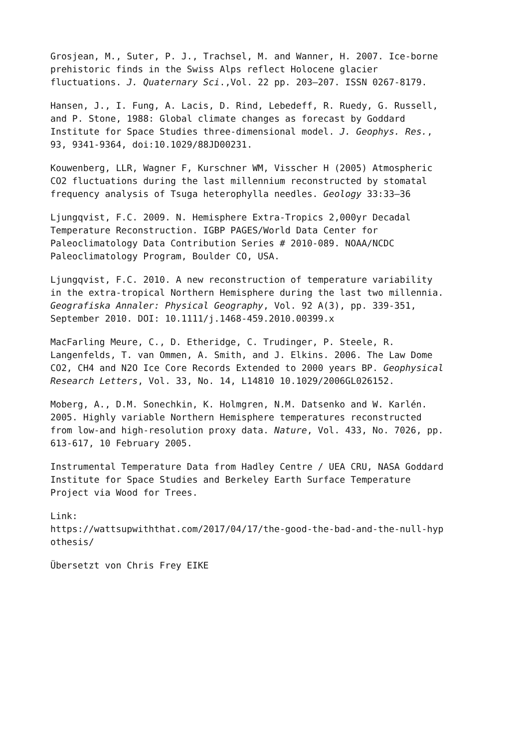Grosjean, M., Suter, P. J., Trachsel, M. and Wanner, H. 2007. Ice-borne prehistoric finds in the Swiss Alps reflect Holocene glacier fluctuations. J. Quaternary Sci.,Vol. 22 pp. 203–207. ISSN 0267-8179.
Hansen, J., I. Fung, A. Lacis, D. Rind, Lebedeff, R. Ruedy, G. Russell, and P. Stone, 1988: Global climate changes as forecast by Goddard Institute for Space Studies three-dimensional model. J. Geophys. Res., 93, 9341-9364, doi:10.1029/88JD00231.
Kouwenberg, LLR, Wagner F, Kurschner WM, Visscher H (2005) Atmospheric CO2 fluctuations during the last millennium reconstructed by stomatal frequency analysis of Tsuga heterophylla needles. Geology 33:33–36
Ljungqvist, F.C. 2009. N. Hemisphere Extra-Tropics 2,000yr Decadal Temperature Reconstruction. IGBP PAGES/World Data Center for Paleoclimatology Data Contribution Series # 2010-089. NOAA/NCDC Paleoclimatology Program, Boulder CO, USA.
Ljungqvist, F.C. 2010. A new reconstruction of temperature variability in the extra-tropical Northern Hemisphere during the last two millennia. Geografiska Annaler: Physical Geography, Vol. 92 A(3), pp. 339-351, September 2010. DOI: 10.1111/j.1468-459.2010.00399.x
MacFarling Meure, C., D. Etheridge, C. Trudinger, P. Steele, R. Langenfelds, T. van Ommen, A. Smith, and J. Elkins. 2006. The Law Dome CO2, CH4 and N2O Ice Core Records Extended to 2000 years BP. Geophysical Research Letters, Vol. 33, No. 14, L14810 10.1029/2006GL026152.
Moberg, A., D.M. Sonechkin, K. Holmgren, N.M. Datsenko and W. Karlén. 2005. Highly variable Northern Hemisphere temperatures reconstructed from low-and high-resolution proxy data. Nature, Vol. 433, No. 7026, pp. 613-617, 10 February 2005.
Instrumental Temperature Data from Hadley Centre / UEA CRU, NASA Goddard Institute for Space Studies and Berkeley Earth Surface Temperature Project via Wood for Trees.
Link: https://wattsupwiththat.com/2017/04/17/the-good-the-bad-and-the-null-hyp othesis/
Übersetzt von Chris Frey EIKE